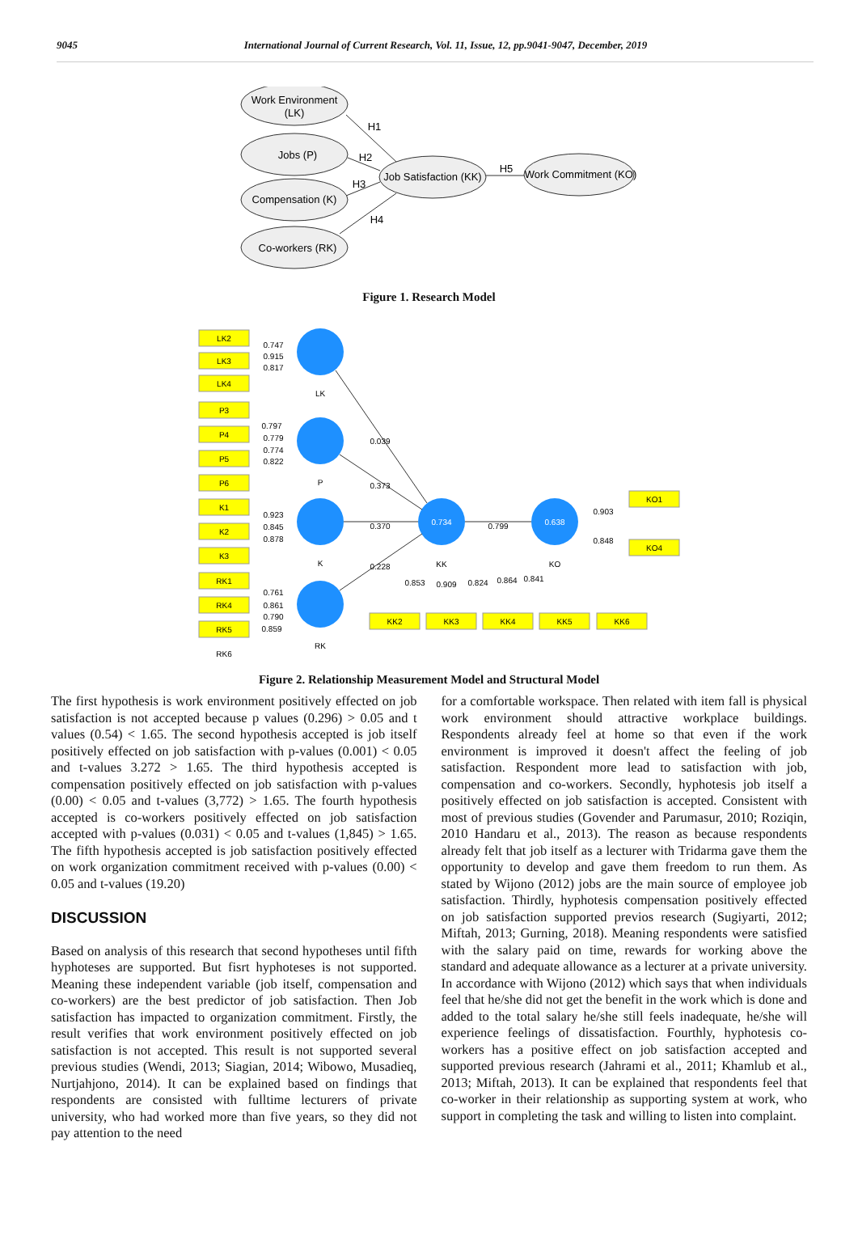9045 International Journal of Current Research, Vol. 11, Issue, 12, pp.9041-9047, December, 2019
Work Environment
(LK)
Jobs (P)
Compensation (K)
Co-workers (RK)
Job Satisfaction (KK)
Work Commitment (KO)
H1
H2
H3
H4
H5
Figure 1. Research Model
LK2
LK3
LK4
P3
P4
P5
P6
K1
K2
K3
RK1
RK4
RK5
RK6
0.747
0.915
0.817
0.797
0.779
0.774
0.822
0.923
0.845
0.878
0.761
0.861
0.790
0.859
LK
P
K
RK
0.039
0.373
0.370
0.228
0.734
0.638
KK
KO
0.799
0.903
0.848
KO1
KO4
0.853
0.909
0.824
0.864
0.841
KK2
KK3
KK4
KK5
KK6
Figure 2. Relationship Measurement Model and Structural Model
The first hypothesis is work environment positively effected on job satisfaction is not accepted because p values (0.296) > 0.05 and t values (0.54) < 1.65. The second hypothesis accepted is job itself positively effected on job satisfaction with p-values (0.001) < 0.05 and t-values 3.272 > 1.65. The third hypothesis accepted is compensation positively effected on job satisfaction with p-values (0.00) < 0.05 and t-values (3,772) > 1.65. The fourth hypothesis accepted is co-workers positively effected on job satisfaction accepted with p-values (0.031) < 0.05 and t-values (1,845) > 1.65. The fifth hypothesis accepted is job satisfaction positively effected on work organization commitment received with p-values (0.00) < 0.05 and t-values (19.20)
DISCUSSION
Based on analysis of this research that second hypotheses until fifth hyphoteses are supported. But fisrt hyphoteses is not supported. Meaning these independent variable (job itself, compensation and co-workers) are the best predictor of job satisfaction. Then Job satisfaction has impacted to organization commitment. Firstly, the result verifies that work environment positively effected on job satisfaction is not accepted. This result is not supported several previous studies (Wendi, 2013; Siagian, 2014; Wibowo, Musadieq, Nurtjahjono, 2014). It can be explained based on findings that respondents are consisted with fulltime lecturers of private university, who had worked more than five years, so they did not pay attention to the need
for a comfortable workspace. Then related with item fall is physical work environment should attractive workplace buildings. Respondents already feel at home so that even if the work environment is improved it doesn't affect the feeling of job satisfaction. Respondent more lead to satisfaction with job, compensation and co-workers. Secondly, hyphotesis job itself a positively effected on job satisfaction is accepted. Consistent with most of previous studies (Govender and Parumasur, 2010; Roziqin, 2010 Handaru et al., 2013). The reason as because respondents already felt that job itself as a lecturer with Tridarma gave them the opportunity to develop and gave them freedom to run them. As stated by Wijono (2012) jobs are the main source of employee job satisfaction. Thirdly, hyphotesis compensation positively effected on job satisfaction supported previos research (Sugiyarti, 2012; Miftah, 2013; Gurning, 2018). Meaning respondents were satisfied with the salary paid on time, rewards for working above the standard and adequate allowance as a lecturer at a private university. In accordance with Wijono (2012) which says that when individuals feel that he/she did not get the benefit in the work which is done and added to the total salary he/she still feels inadequate, he/she will experience feelings of dissatisfaction. Fourthly, hyphotesis co-workers has a positive effect on job satisfaction accepted and supported previous research (Jahrami et al., 2011; Khamlub et al., 2013; Miftah, 2013). It can be explained that respondents feel that co-worker in their relationship as supporting system at work, who support in completing the task and willing to listen into complaint.